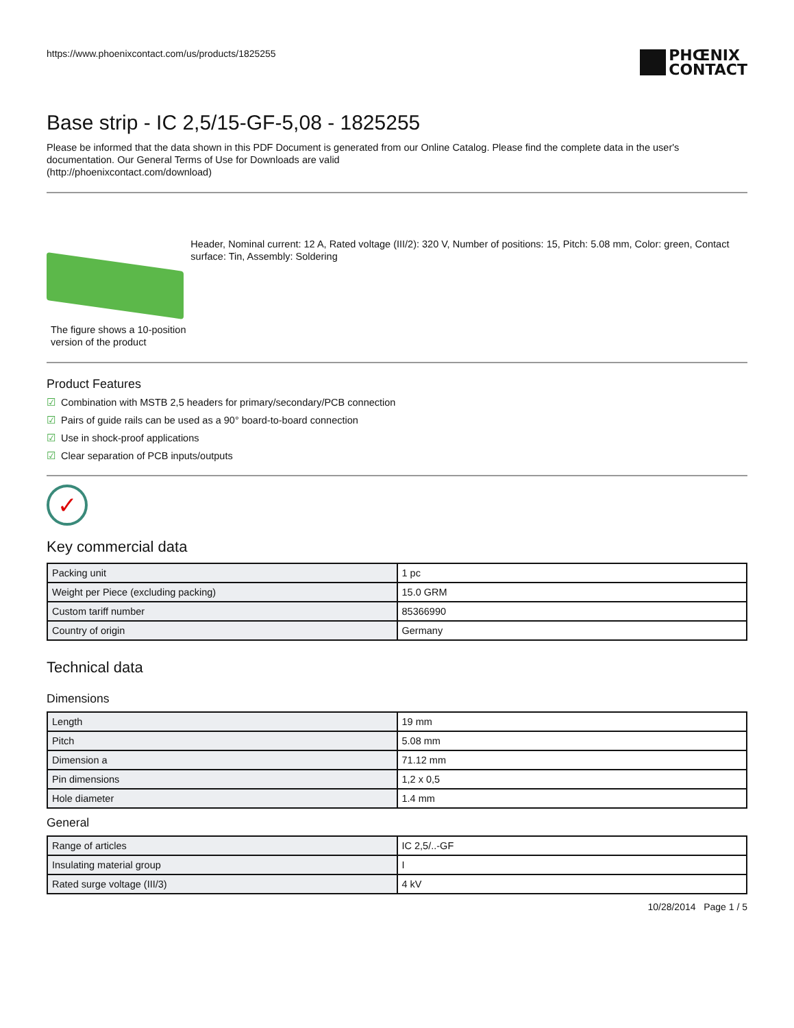https://www.phoenixcontact.com/us/products/1825255
PHŒNIX
CONTACT
Base strip - IC 2,5/15-GF-5,08 - 1825255
Please be informed that the data shown in this PDF Document is generated from our Online Catalog. Please find the complete data in the user's documentation. Our General Terms of Use for Downloads are valid
(http://phoenixcontact.com/download)
The figure shows a 10-position version of the product
Header, Nominal current: 12 A, Rated voltage (III/2): 320 V, Number of positions: 15, Pitch: 5.08 mm, Color: green, Contact surface: Tin, Assembly: Soldering
Product Features
☑ Combination with MSTB 2,5 headers for primary/secondary/PCB connection
☑ Pairs of guide rails can be used as a 90° board-to-board connection
☑ Use in shock-proof applications
☑ Clear separation of PCB inputs/outputs
✓
Key commercial data
| Packing unit | 1 pc |
| Weight per Piece (excluding packing) | 15.0 GRM |
| Custom tariff number | 85366990 |
| Country of origin | Germany |
Technical data
Dimensions
| Length | 19 mm |
| Pitch | 5.08 mm |
| Dimension a | 71.12 mm |
| Pin dimensions | 1,2 x 0,5 |
| Hole diameter | 1.4 mm |
General
| Range of articles | IC 2,5/..-GF |
| Insulating material group | I |
| Rated surge voltage (III/3) | 4 kV |
10/28/2014 Page 1 / 5